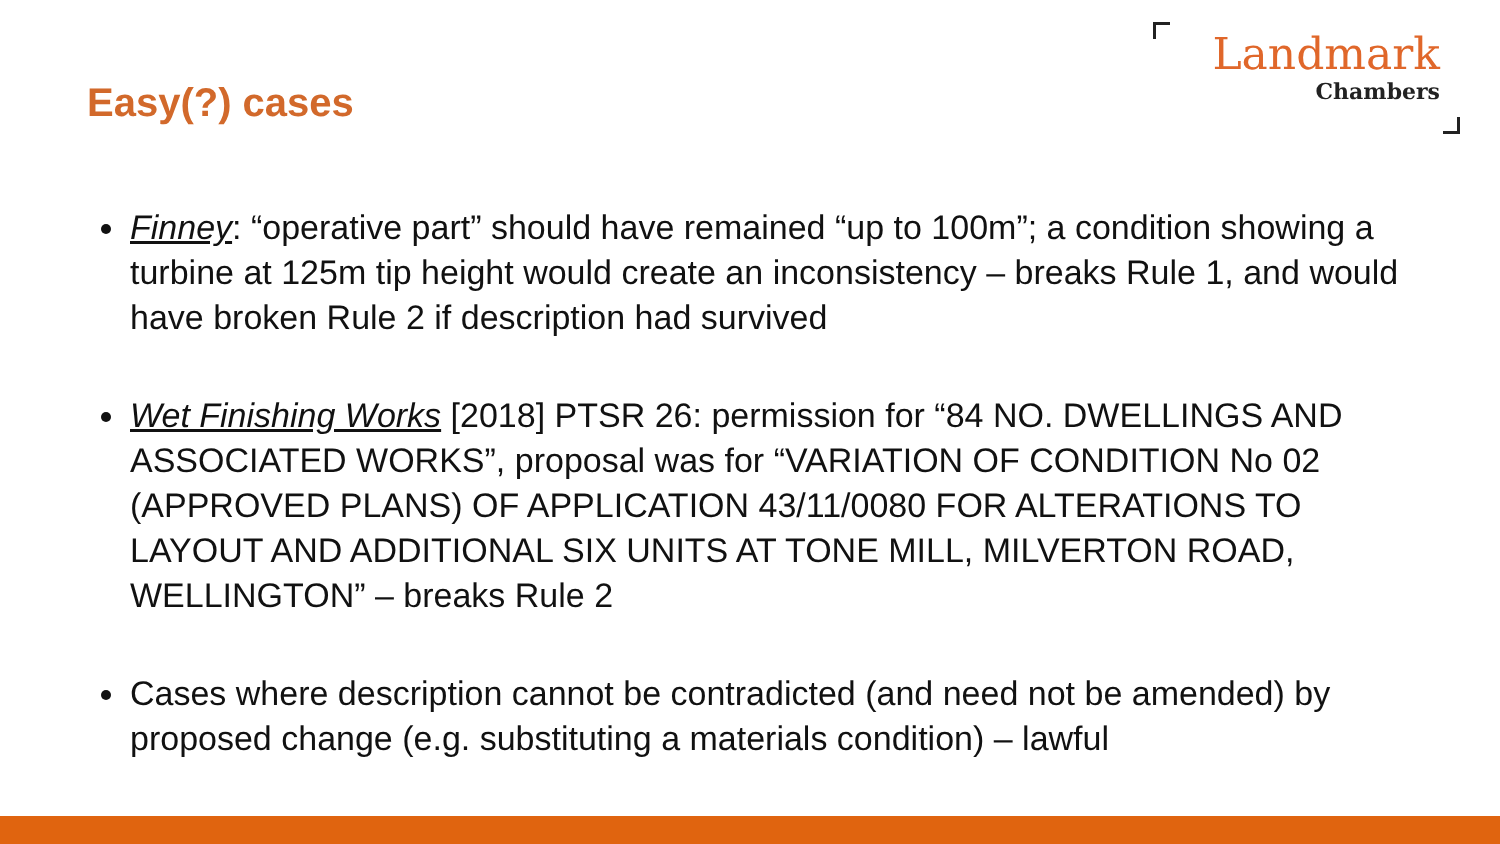Easy(?) cases
Landmark
Chambers
Finney: “operative part” should have remained “up to 100m”; a condition showing a turbine at 125m tip height would create an inconsistency – breaks Rule 1, and would have broken Rule 2 if description had survived
Wet Finishing Works [2018] PTSR 26: permission for “84 NO. DWELLINGS AND ASSOCIATED WORKS”, proposal was for “VARIATION OF CONDITION No 02 (APPROVED PLANS) OF APPLICATION 43/11/0080 FOR ALTERATIONS TO LAYOUT AND ADDITIONAL SIX UNITS AT TONE MILL, MILVERTON ROAD, WELLINGTON” – breaks Rule 2
Cases where description cannot be contradicted (and need not be amended) by proposed change (e.g. substituting a materials condition) – lawful